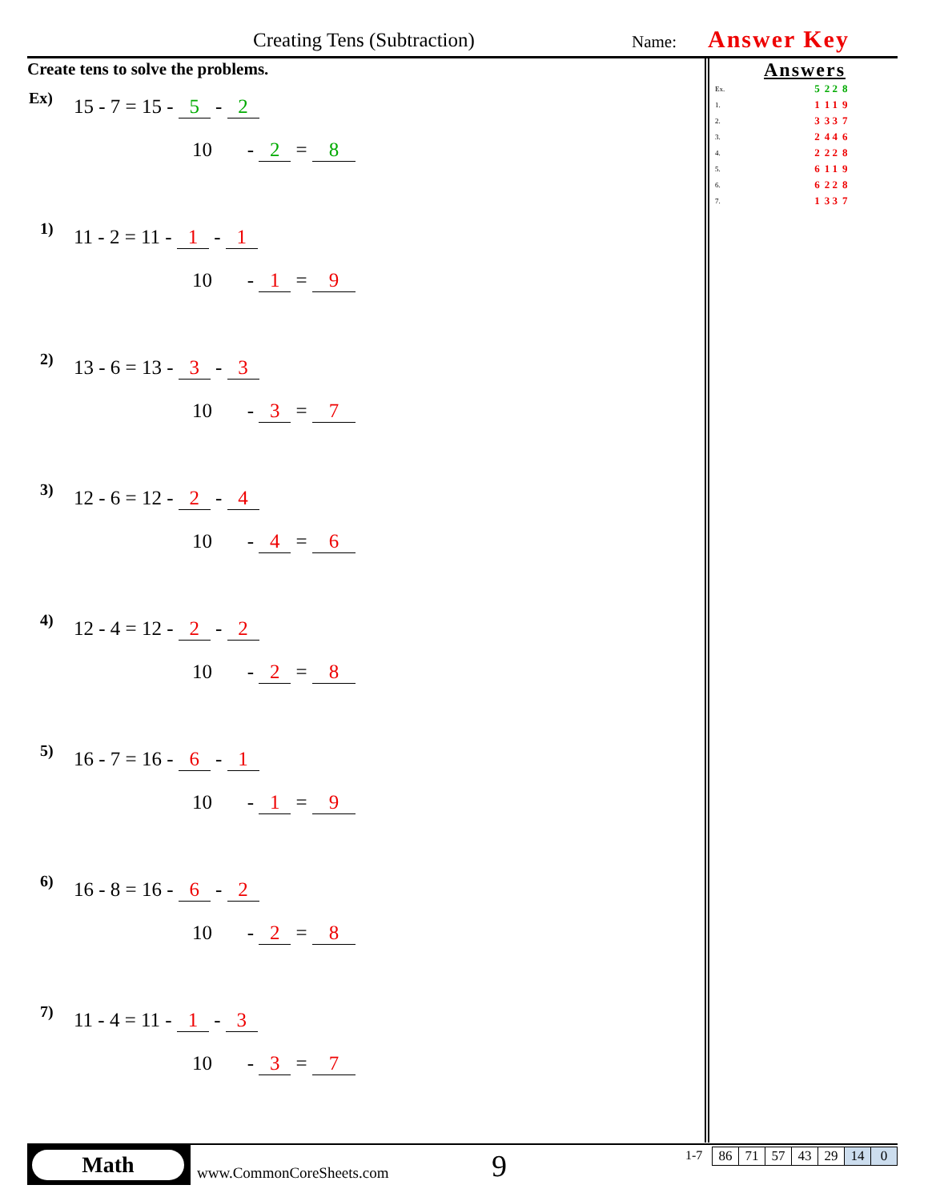Creating Tens (Subtraction) Name: Answer Key
Create tens to solve the problems.
Ex) 15 - 7 = 15 - 5 - 2
10 - 2 = 8
1) 11 - 2 = 11 - 1 - 1
10 - 1 = 9
2) 13 - 6 = 13 - 3 - 3
10 - 3 = 7
3) 12 - 6 = 12 - 2 - 4
10 - 4 = 6
4) 12 - 4 = 12 - 2 - 2
10 - 2 = 8
5) 16 - 7 = 16 - 6 - 1
10 - 1 = 9
6) 16 - 8 = 16 - 6 - 2
10 - 2 = 8
7) 11 - 4 = 11 - 1 - 3
10 - 3 = 7
Answers
| Ex. | | 5 | 2 2 | 8 |
| 1. | | 1 | 1 1 | 9 |
| 2. | | 3 | 3 3 | 7 |
| 3. | | 2 | 4 4 | 6 |
| 4. | | 2 | 2 2 | 8 |
| 5. | | 6 | 1 1 | 9 |
| 6. | | 6 | 2 2 | 8 |
| 7. | | 1 | 3 3 | 7 |
Math
www.CommonCoreSheets.com 9 1-7
| 86 | 71 | 57 | 43 | 29 | 14 | 0 |